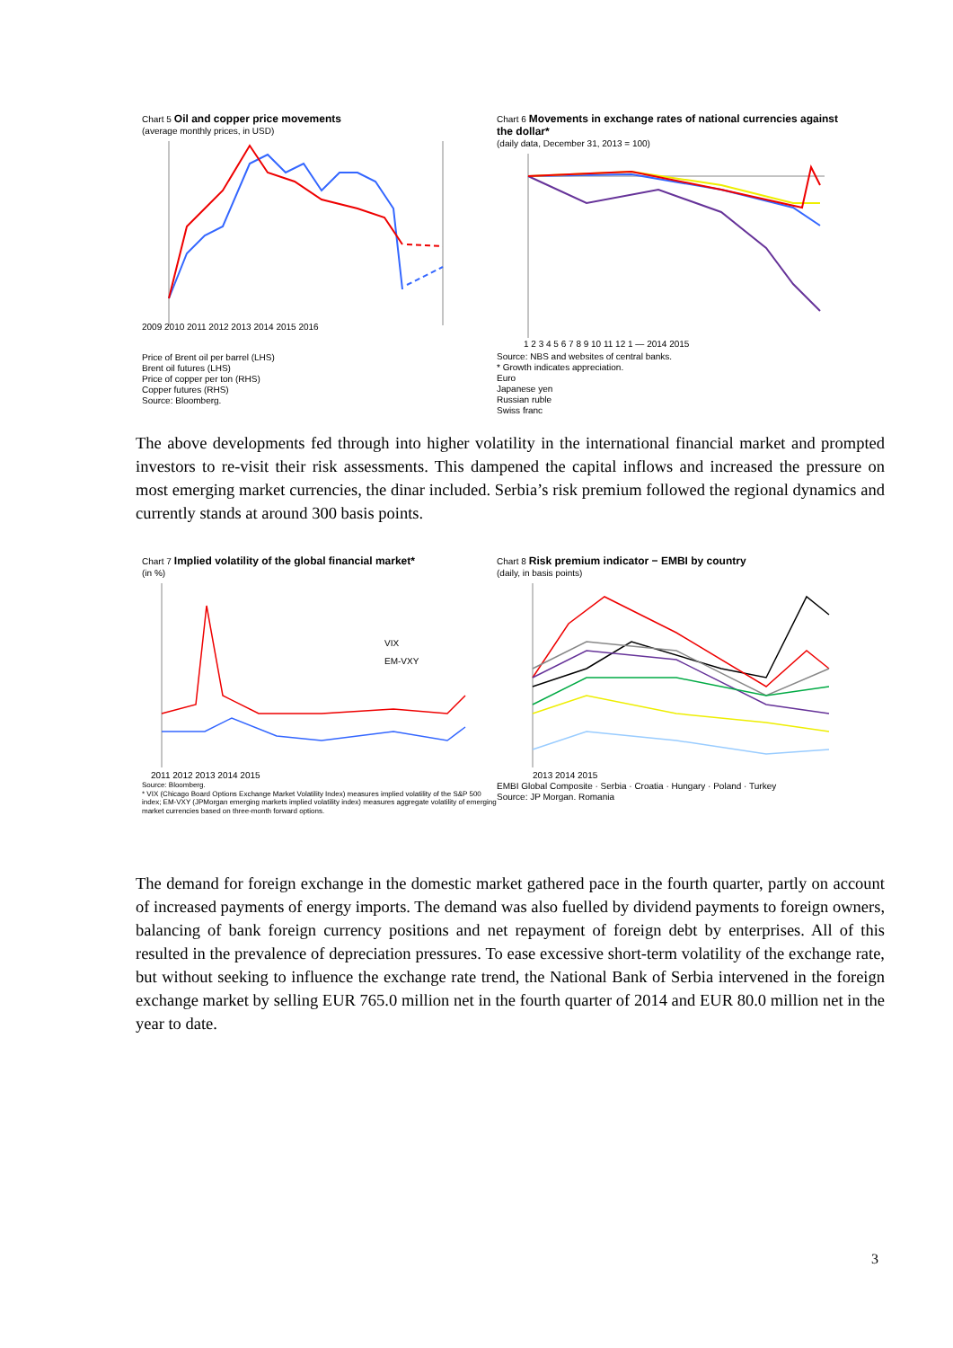Chart 5 Oil and copper price movements
(average monthly prices, in USD)
2009 2010 2011 2012 2013 2014 2015 2016
Price of Brent oil per barrel (LHS)
Brent oil futures (LHS)
Price of copper per ton (RHS)
Copper futures (RHS)
Source: Bloomberg.
Chart 6 Movements in exchange rates of national currencies against the dollar*
(daily data, December 31, 2013 = 100)
1 2 3 4 5 6 7 8 9 10 11 12 1 — 2014 2015
Source: NBS and websites of central banks.
* Growth indicates appreciation.
Euro
Japanese yen
Russian ruble
Swiss franc
The above developments fed through into higher volatility in the international financial market and prompted investors to re-visit their risk assessments. This dampened the capital inflows and increased the pressure on most emerging market currencies, the dinar included. Serbia’s risk premium followed the regional dynamics and currently stands at around 300 basis points.
Chart 7 Implied volatility of the global financial market*
(in %)
VIX
EM-VXY
2011 2012 2013 2014 2015
Source: Bloomberg.
* VIX (Chicago Board Options Exchange Market Volatility Index) measures implied volatility of the S&P 500 index; EM-VXY (JPMorgan emerging markets implied volatility index) measures aggregate volatility of emerging market currencies based on three-month forward options.
Chart 8 Risk premium indicator − EMBI by country
(daily, in basis points)
2013 2014 2015
EMBI Global Composite · Serbia · Croatia · Hungary · Poland · Turkey
Source: JP Morgan. Romania
The demand for foreign exchange in the domestic market gathered pace in the fourth quarter, partly on account of increased payments of energy imports. The demand was also fuelled by dividend payments to foreign owners, balancing of bank foreign currency positions and net repayment of foreign debt by enterprises. All of this resulted in the prevalence of depreciation pressures. To ease excessive short-term volatility of the exchange rate, but without seeking to influence the exchange rate trend, the National Bank of Serbia intervened in the foreign exchange market by selling EUR 765.0 million net in the fourth quarter of 2014 and EUR 80.0 million net in the year to date.
3